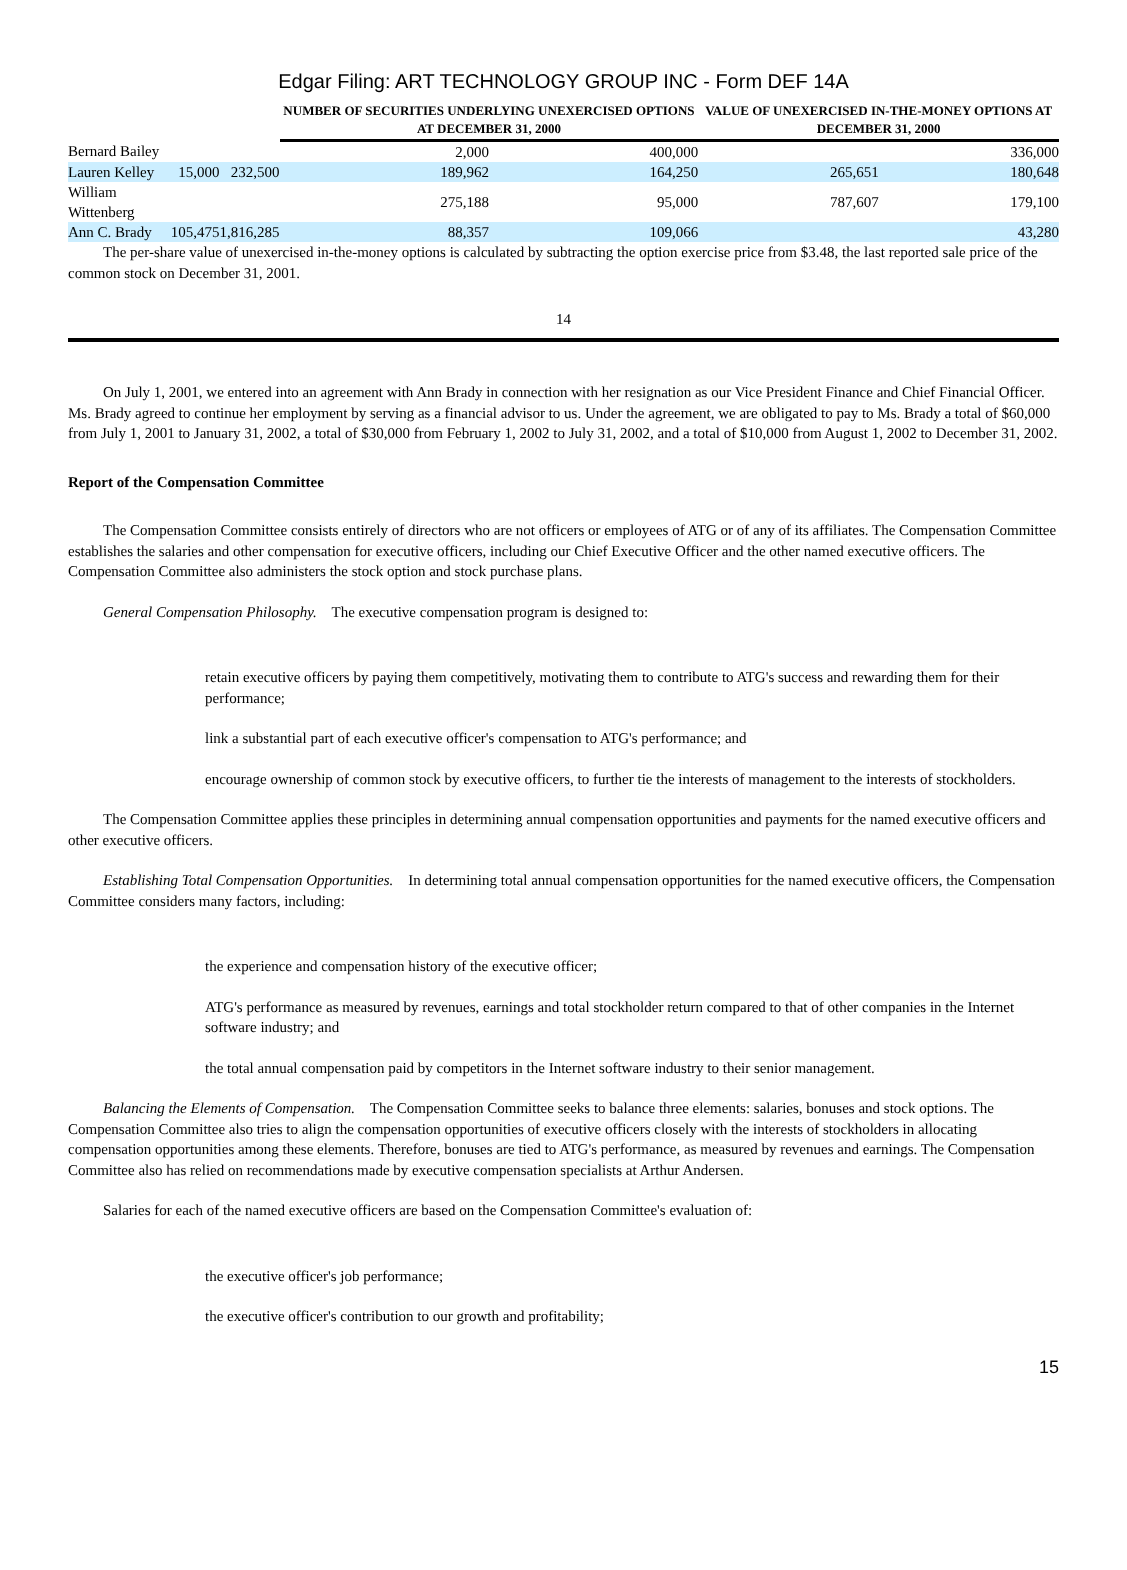Edgar Filing: ART TECHNOLOGY GROUP INC - Form DEF 14A
| | | | NUMBER OF SECURITIES UNDERLYING UNEXERCISED OPTIONS AT DECEMBER 31, 2000 | | VALUE OF UNEXERCISED IN-THE-MONEY OPTIONS AT DECEMBER 31, 2000 | |
| --- | --- | --- | --- | --- | --- | --- |
| Bernard Bailey | | | 2,000 | 400,000 | | 336,000 |
| Lauren Kelley | 15,000 | 232,500 | 189,962 | 164,250 | 265,651 | 180,648 |
| William Wittenberg | | | 275,188 | 95,000 | 787,607 | 179,100 |
| Ann C. Brady | 105,475 | 1,816,285 | 88,357 | 109,066 | | 43,280 |
The per-share value of unexercised in-the-money options is calculated by subtracting the option exercise price from $3.48, the last reported sale price of the common stock on December 31, 2001.
14
On July 1, 2001, we entered into an agreement with Ann Brady in connection with her resignation as our Vice President Finance and Chief Financial Officer. Ms. Brady agreed to continue her employment by serving as a financial advisor to us. Under the agreement, we are obligated to pay to Ms. Brady a total of $60,000 from July 1, 2001 to January 31, 2002, a total of $30,000 from February 1, 2002 to July 31, 2002, and a total of $10,000 from August 1, 2002 to December 31, 2002.
Report of the Compensation Committee
The Compensation Committee consists entirely of directors who are not officers or employees of ATG or of any of its affiliates. The Compensation Committee establishes the salaries and other compensation for executive officers, including our Chief Executive Officer and the other named executive officers. The Compensation Committee also administers the stock option and stock purchase plans.
General Compensation Philosophy. The executive compensation program is designed to:
retain executive officers by paying them competitively, motivating them to contribute to ATG's success and rewarding them for their performance;
link a substantial part of each executive officer's compensation to ATG's performance; and
encourage ownership of common stock by executive officers, to further tie the interests of management to the interests of stockholders.
The Compensation Committee applies these principles in determining annual compensation opportunities and payments for the named executive officers and other executive officers.
Establishing Total Compensation Opportunities. In determining total annual compensation opportunities for the named executive officers, the Compensation Committee considers many factors, including:
the experience and compensation history of the executive officer;
ATG's performance as measured by revenues, earnings and total stockholder return compared to that of other companies in the Internet software industry; and
the total annual compensation paid by competitors in the Internet software industry to their senior management.
Balancing the Elements of Compensation. The Compensation Committee seeks to balance three elements: salaries, bonuses and stock options. The Compensation Committee also tries to align the compensation opportunities of executive officers closely with the interests of stockholders in allocating compensation opportunities among these elements. Therefore, bonuses are tied to ATG's performance, as measured by revenues and earnings. The Compensation Committee also has relied on recommendations made by executive compensation specialists at Arthur Andersen.
Salaries for each of the named executive officers are based on the Compensation Committee's evaluation of:
the executive officer's job performance;
the executive officer's contribution to our growth and profitability;
15